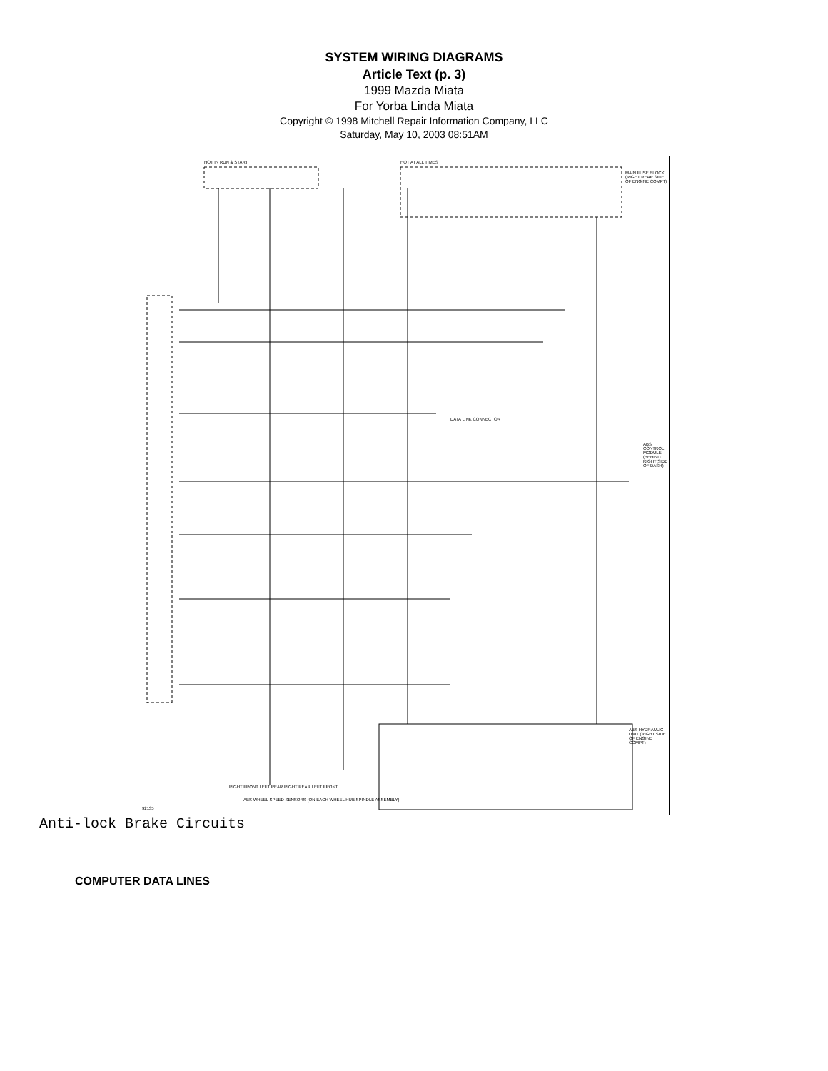SYSTEM WIRING DIAGRAMS
Article Text (p. 3)
1999 Mazda Miata
For Yorba Linda Miata
Copyright © 1998 Mitchell Repair Information Company, LLC
Saturday, May 10, 2003 08:51AM
HOT IN RUN & START HOT AT ALL TIMES
MAIN FUSE BLOCK (RIGHT REAR SIDE OF ENGINE COMPT)
DATA LINK CONNECTOR
ABS CONTROL MODULE (BEHIND RIGHT SIDE OF DASH)
ABS HYDRAULIC UNIT (RIGHT SIDE OF ENGINE COMPT)
RIGHT FRONT LEFT REAR RIGHT REAR LEFT FRONT
ABS WHEEL SPEED SENSORS (ON EACH WHEEL HUB SPINDLE ASSEMBLY)
92135
Anti-lock Brake Circuits
COMPUTER DATA LINES